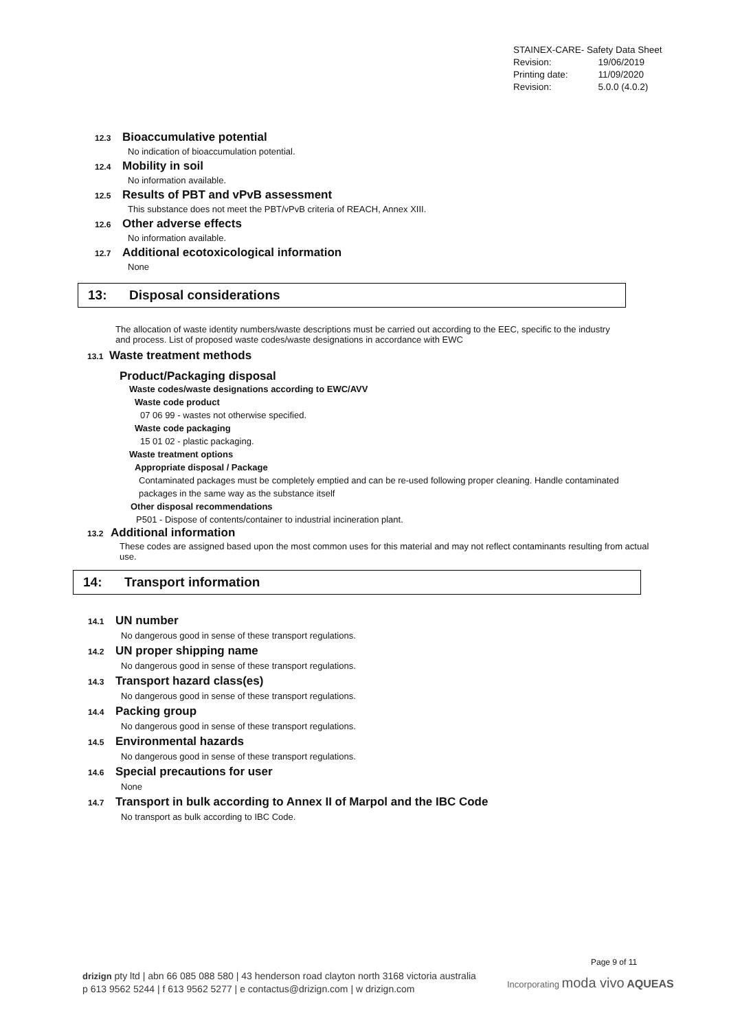| STAINEX-CARE- Safety Data Sheet | |
| Revision: | 19/06/2019 |
| Printing date: | 11/09/2020 |
| Revision: | 5.0.0 (4.0.2) |
12.3 Bioaccumulative potential
No indication of bioaccumulation potential.
12.4 Mobility in soil
No information available.
12.5 Results of PBT and vPvB assessment
This substance does not meet the PBT/vPvB criteria of REACH, Annex XIII.
12.6 Other adverse effects
No information available.
12.7 Additional ecotoxicological information
None
13: Disposal considerations
The allocation of waste identity numbers/waste descriptions must be carried out according to the EEC, specific to the industry and process. List of proposed waste codes/waste designations in accordance with EWC
13.1 Waste treatment methods
Product/Packaging disposal
Waste codes/waste designations according to EWC/AVV
Waste code product
07 06 99 - wastes not otherwise specified.
Waste code packaging
15 01 02 - plastic packaging.
Waste treatment options
Appropriate disposal / Package
Contaminated packages must be completely emptied and can be re-used following proper cleaning. Handle contaminated packages in the same way as the substance itself
Other disposal recommendations
P501 - Dispose of contents/container to industrial incineration plant.
13.2 Additional information
These codes are assigned based upon the most common uses for this material and may not reflect contaminants resulting from actual use.
14: Transport information
14.1 UN number
No dangerous good in sense of these transport regulations.
14.2 UN proper shipping name
No dangerous good in sense of these transport regulations.
14.3 Transport hazard class(es)
No dangerous good in sense of these transport regulations.
14.4 Packing group
No dangerous good in sense of these transport regulations.
14.5 Environmental hazards
No dangerous good in sense of these transport regulations.
14.6 Special precautions for user
None
14.7 Transport in bulk according to Annex II of Marpol and the IBC Code
No transport as bulk according to IBC Code.
Page 9 of 11
drizign pty ltd | abn 66 085 088 580 | 43 henderson road clayton north 3168 victoria australia
p 613 9562 5244 | f 613 9562 5277 | e contactus@drizign.com | w drizign.com
Incorporating moda vivo AQUEAS